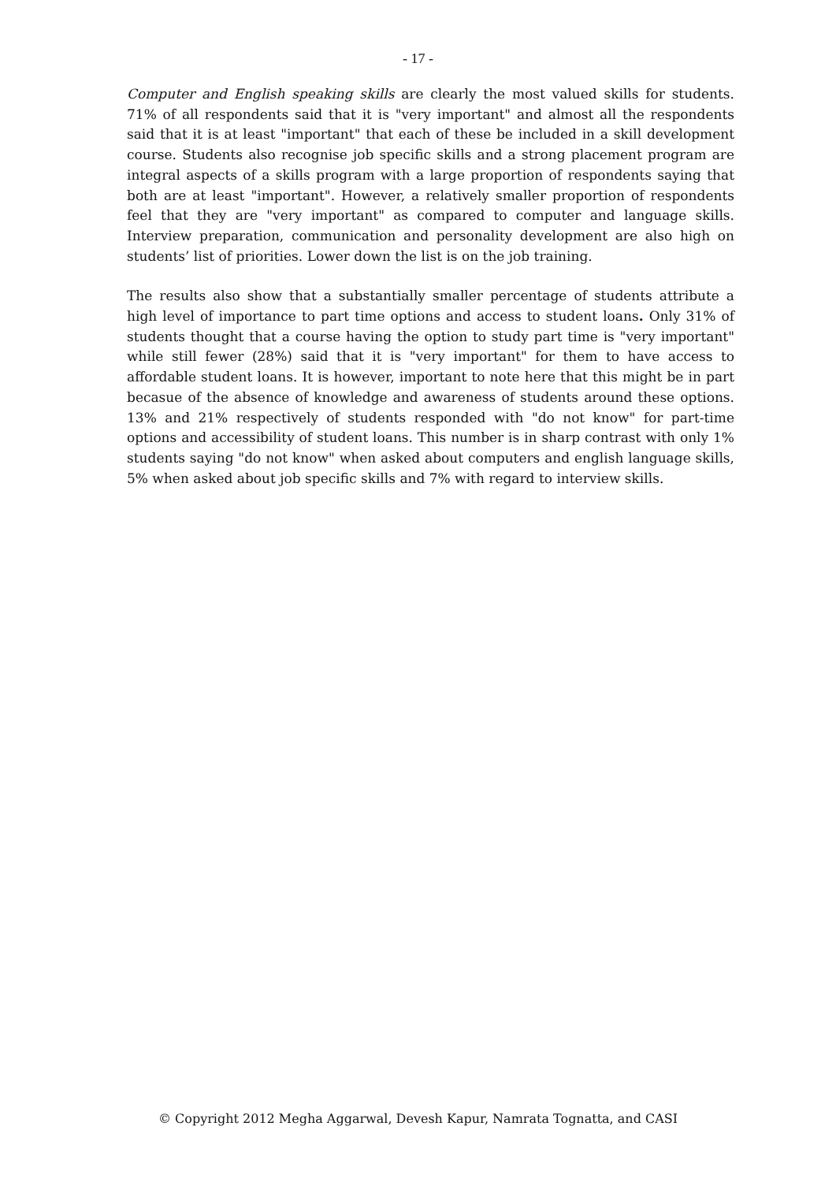- 17 -
Computer and English speaking skills are clearly the most valued skills for students. 71% of all respondents said that it is "very important" and almost all the respondents said that it is at least "important" that each of these be included in a skill development course. Students also recognise job specific skills and a strong placement program are integral aspects of a skills program with a large proportion of respondents saying that both are at least "important". However, a relatively smaller proportion of respondents feel that they are "very important" as compared to computer and language skills. Interview preparation, communication and personality development are also high on students’ list of priorities. Lower down the list is on the job training.
The results also show that a substantially smaller percentage of students attribute a high level of importance to part time options and access to student loans. Only 31% of students thought that a course having the option to study part time is "very important" while still fewer (28%) said that it is "very important" for them to have access to affordable student loans. It is however, important to note here that this might be in part becasue of the absence of knowledge and awareness of students around these options. 13% and 21% respectively of students responded with "do not know" for part-time options and accessibility of student loans. This number is in sharp contrast with only 1% students saying "do not know" when asked about computers and english language skills, 5% when asked about job specific skills and 7% with regard to interview skills.
© Copyright 2012 Megha Aggarwal, Devesh Kapur, Namrata Tognatta, and CASI